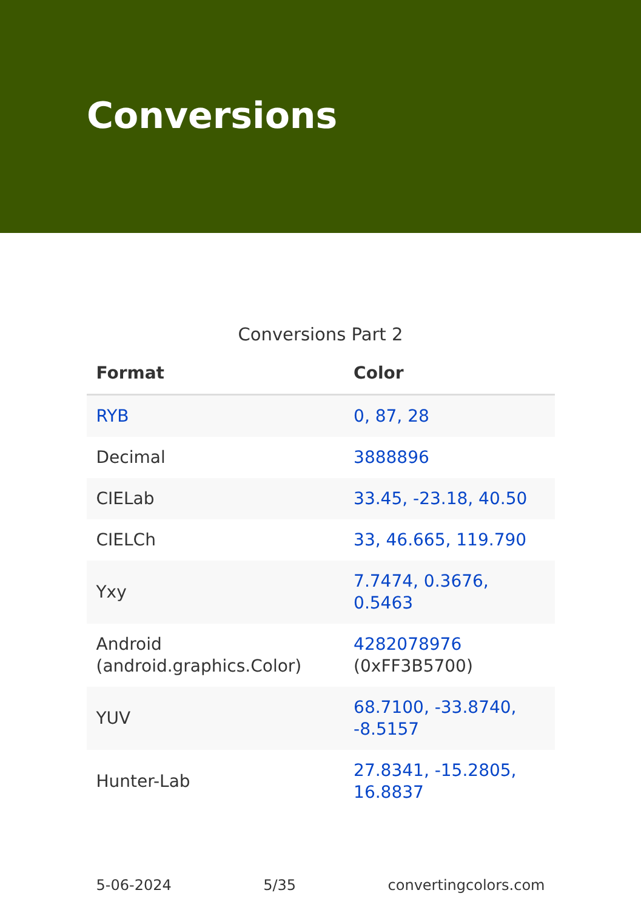Conversions
Conversions Part 2
| Format | Color |
| --- | --- |
| RYB | 0, 87, 28 |
| Decimal | 3888896 |
| CIELab | 33.45, -23.18, 40.50 |
| CIELCh | 33, 46.665, 119.790 |
| Yxy | 7.7474, 0.3676, 0.5463 |
| Android (android.graphics.Color) | 4282078976 (0xFF3B5700) |
| YUV | 68.7100, -33.8740, -8.5157 |
| Hunter-Lab | 27.8341, -15.2805, 16.8837 |
5-06-2024 5/35 convertingcolors.com